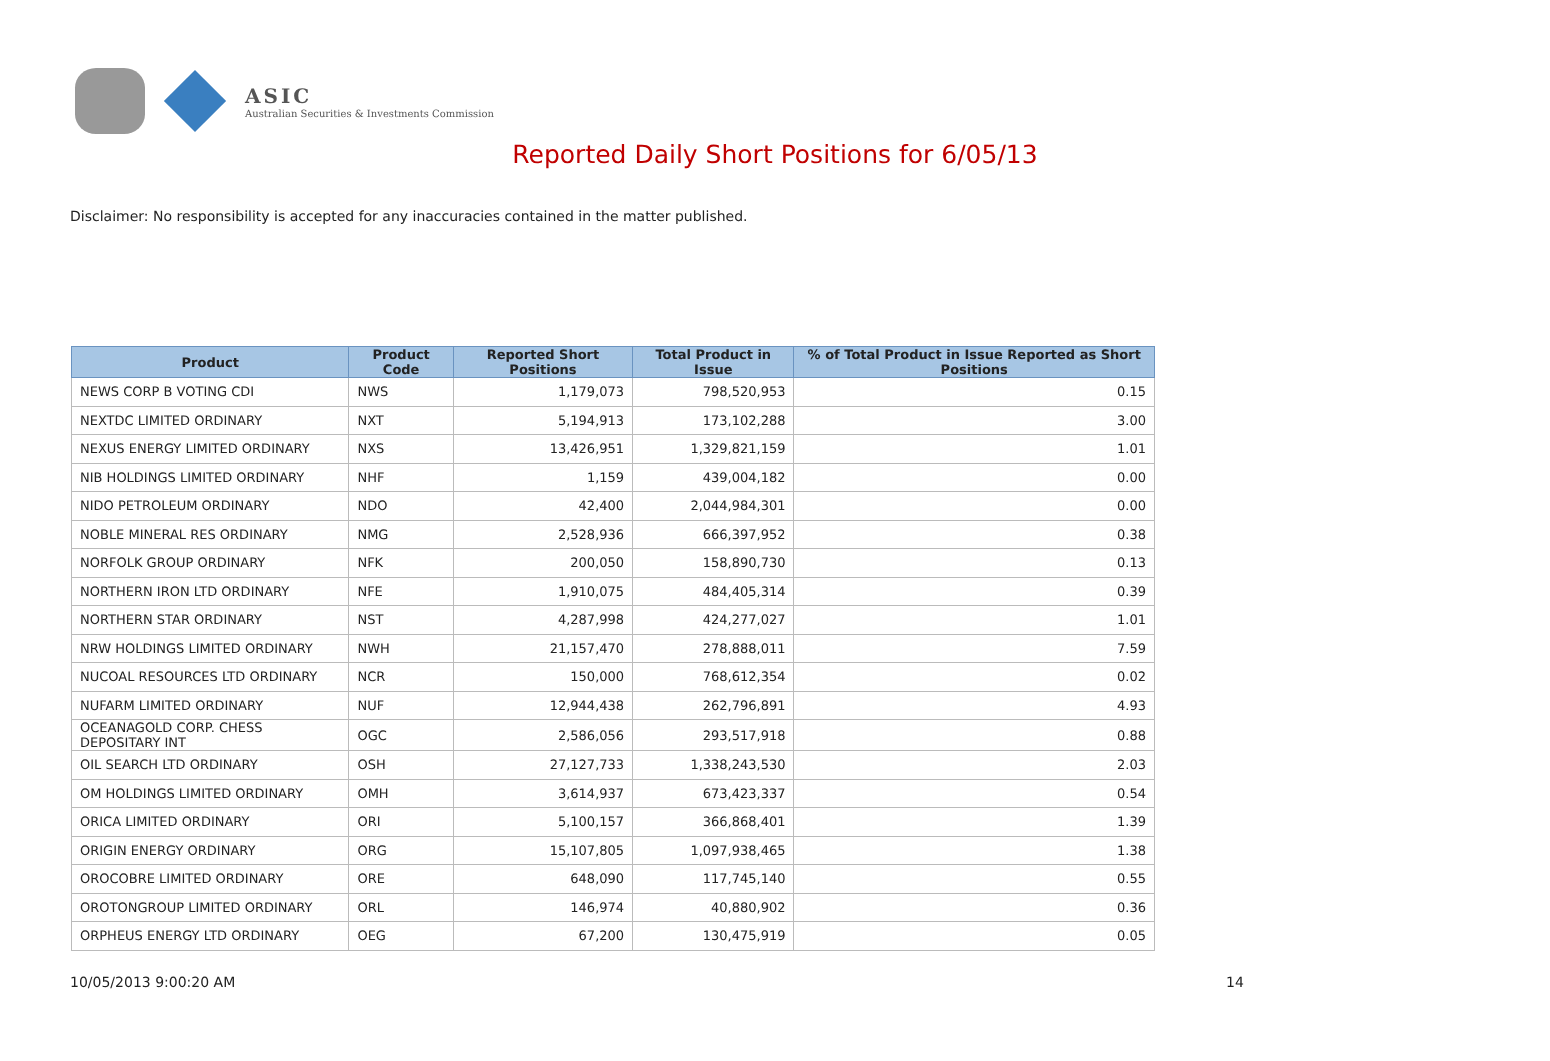ASIC
Australian Securities & Investments Commission
Reported Daily Short Positions for 6/05/13
Disclaimer: No responsibility is accepted for any inaccuracies contained in the matter published.
| Product | Product Code | Reported Short Positions | Total Product in Issue | % of Total Product in Issue Reported as Short Positions |
| --- | --- | --- | --- | --- |
| NEWS CORP B VOTING CDI | NWS | 1,179,073 | 798,520,953 | 0.15 |
| NEXTDC LIMITED ORDINARY | NXT | 5,194,913 | 173,102,288 | 3.00 |
| NEXUS ENERGY LIMITED ORDINARY | NXS | 13,426,951 | 1,329,821,159 | 1.01 |
| NIB HOLDINGS LIMITED ORDINARY | NHF | 1,159 | 439,004,182 | 0.00 |
| NIDO PETROLEUM ORDINARY | NDO | 42,400 | 2,044,984,301 | 0.00 |
| NOBLE MINERAL RES ORDINARY | NMG | 2,528,936 | 666,397,952 | 0.38 |
| NORFOLK GROUP ORDINARY | NFK | 200,050 | 158,890,730 | 0.13 |
| NORTHERN IRON LTD ORDINARY | NFE | 1,910,075 | 484,405,314 | 0.39 |
| NORTHERN STAR ORDINARY | NST | 4,287,998 | 424,277,027 | 1.01 |
| NRW HOLDINGS LIMITED ORDINARY | NWH | 21,157,470 | 278,888,011 | 7.59 |
| NUCOAL RESOURCES LTD ORDINARY | NCR | 150,000 | 768,612,354 | 0.02 |
| NUFARM LIMITED ORDINARY | NUF | 12,944,438 | 262,796,891 | 4.93 |
| OCEANAGOLD CORP. CHESS DEPOSITARY INT | OGC | 2,586,056 | 293,517,918 | 0.88 |
| OIL SEARCH LTD ORDINARY | OSH | 27,127,733 | 1,338,243,530 | 2.03 |
| OM HOLDINGS LIMITED ORDINARY | OMH | 3,614,937 | 673,423,337 | 0.54 |
| ORICA LIMITED ORDINARY | ORI | 5,100,157 | 366,868,401 | 1.39 |
| ORIGIN ENERGY ORDINARY | ORG | 15,107,805 | 1,097,938,465 | 1.38 |
| OROCOBRE LIMITED ORDINARY | ORE | 648,090 | 117,745,140 | 0.55 |
| OROTONGROUP LIMITED ORDINARY | ORL | 146,974 | 40,880,902 | 0.36 |
| ORPHEUS ENERGY LTD ORDINARY | OEG | 67,200 | 130,475,919 | 0.05 |
10/05/2013 9:00:20 AM 14